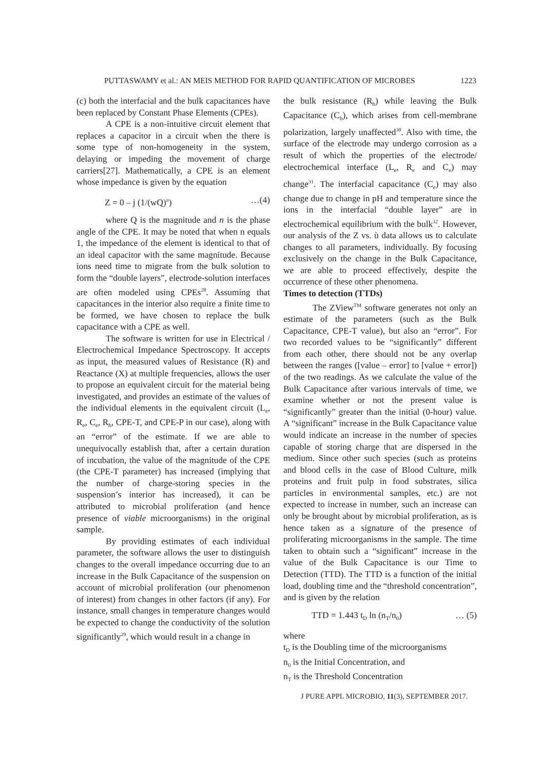PUTTASWAMY et al.: AN MEIS METHOD FOR RAPID QUANTIFICATION OF MICROBES 1223
(c) both the interfacial and the bulk capacitances have been replaced by Constant Phase Elements (CPEs).
A CPE is a non-intuitive circuit element that replaces a capacitor in a circuit when the there is some type of non-homogeneity in the system, delaying or impeding the movement of charge carriers[27]. Mathematically, a CPE is an element whose impedance is given by the equation
Z = 0 – j (1/(wQ)<sup>n</sup>) …(4)
where Q is the magnitude and n is the phase angle of the CPE. It may be noted that when n equals 1, the impedance of the element is identical to that of an ideal capacitor with the same magnitude. Because ions need time to migrate from the bulk solution to form the “double layers”, electrode-solution interfaces are often modeled using CPEs<sup>28</sup>. Assuming that capacitances in the interior also require a finite time to be formed, we have chosen to replace the bulk capacitance with a CPE as well.
The software is written for use in Electrical / Electrochemical Impedance Spectroscopy. It accepts as input, the measured values of Resistance (R) and Reactance (X) at multiple frequencies, allows the user to propose an equivalent circuit for the material being investigated, and provides an estimate of the values of the individual elements in the equivalent circuit (L<sub>e</sub>, R<sub>e</sub>, C<sub>e</sub>, R<sub>b</sub>, CPE-T, and CPE-P in our case), along with an “error” of the estimate. If we are able to unequivocally establish that, after a certain duration of incubation, the value of the magnitude of the CPE (the CPE-T parameter) has increased (implying that the number of charge-storing species in the suspension’s interior has increased), it can be attributed to microbial proliferation (and hence presence of viable microorganisms) in the original sample.
By providing estimates of each individual parameter, the software allows the user to distinguish changes to the overall impedance occurring due to an increase in the Bulk Capacitance of the suspension on account of microbial proliferation (our phenomenon of interest) from changes in other factors (if any). For instance, small changes in temperature changes would be expected to change the conductivity of the solution significantly<sup>29</sup>, which would result in a change in
the bulk resistance (R<sub>b</sub>) while leaving the Bulk Capacitance (C<sub>b</sub>), which arises from cell-membrane polarization, largely unaffected<sup>30</sup>. Also with time, the surface of the electrode may undergo corrosion as a result of which the properties of the electrode/ electrochemical interface (L<sub>e</sub>, R<sub>e</sub> and C<sub>e</sub>) may change<sup>31</sup>. The interfacial capacitance (C<sub>e</sub>) may also change due to change in pH and temperature since the ions in the interfacial “double layer” are in electrochemical equilibrium with the bulk<sup>32</sup>. However, our analysis of the Z vs. ù data allows us to calculate changes to all parameters, individually. By focusing exclusively on the change in the Bulk Capacitance, we are able to proceed effectively, despite the occurrence of these other phenomena.
Times to detection (TTDs)
The ZView<sup>TM</sup> software generates not only an estimate of the parameters (such as the Bulk Capacitance, CPE-T value), but also an “error”. For two recorded values to be “significantly” different from each other, there should not be any overlap between the ranges ([value – error] to [value + error]) of the two readings. As we calculate the value of the Bulk Capacitance after various intervals of time, we examine whether or not the present value is “significantly” greater than the initial (0-hour) value. A “significant” increase in the Bulk Capacitance value would indicate an increase in the number of species capable of storing charge that are dispersed in the medium. Since other such species (such as proteins and blood cells in the case of Blood Culture, milk proteins and fruit pulp in food substrates, silica particles in environmental samples, etc.) are not expected to increase in number, such an increase can only be brought about by microbial proliferation, as is hence taken as a signature of the presence of proliferating microorganisms in the sample. The time taken to obtain such a “significant” increase in the value of the Bulk Capacitance is our Time to Detection (TTD). The TTD is a function of the initial load, doubling time and the “threshold concentration”, and is given by the relation
TTD = 1.443 t<sub>D</sub> ln (n<sub>T</sub>/n<sub>0</sub>) … (5)
where
t<sub>D</sub> is the Doubling time of the microorganisms
n<sub>0</sub> is the Initial Concentration, and
n<sub>T</sub> is the Threshold Concentration
J PURE APPL MICROBIO, 11(3), SEPTEMBER 2017.